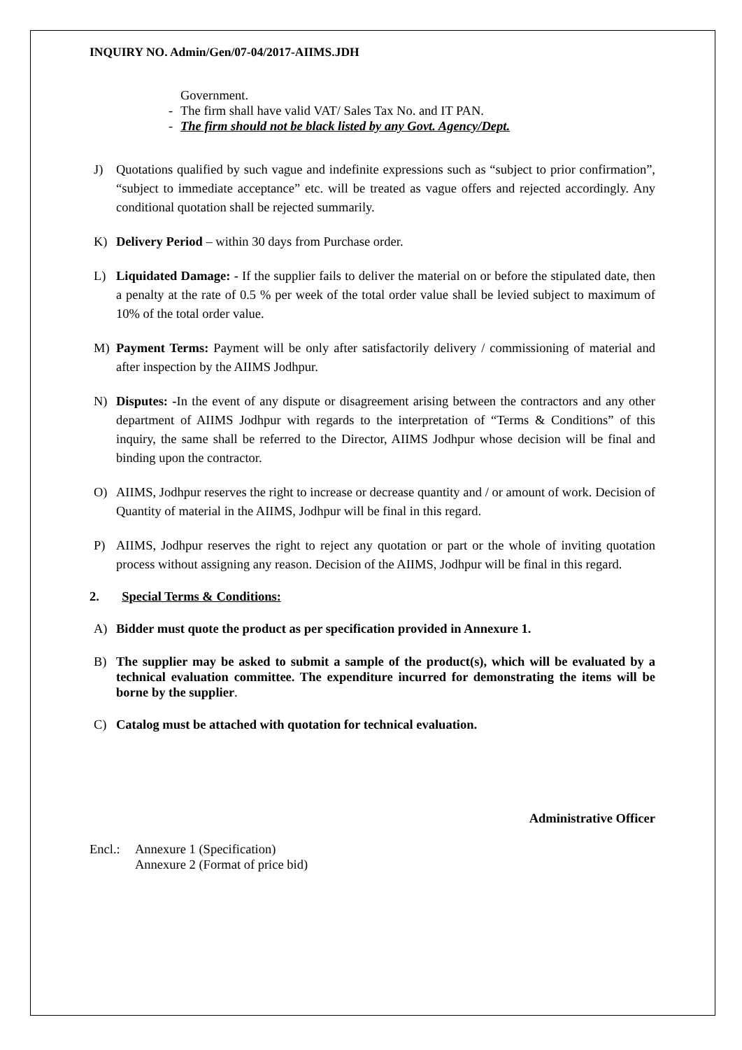INQUIRY NO. Admin/Gen/07-04/2017-AIIMS.JDH
Government.
- The firm shall have valid VAT/ Sales Tax No. and IT PAN.
- The firm should not be black listed by any Govt. Agency/Dept.
J) Quotations qualified by such vague and indefinite expressions such as “subject to prior confirmation”, “subject to immediate acceptance” etc. will be treated as vague offers and rejected accordingly. Any conditional quotation shall be rejected summarily.
K) Delivery Period – within 30 days from Purchase order.
L) Liquidated Damage: - If the supplier fails to deliver the material on or before the stipulated date, then a penalty at the rate of 0.5 % per week of the total order value shall be levied subject to maximum of 10% of the total order value.
M) Payment Terms: Payment will be only after satisfactorily delivery / commissioning of material and after inspection by the AIIMS Jodhpur.
N) Disputes: -In the event of any dispute or disagreement arising between the contractors and any other department of AIIMS Jodhpur with regards to the interpretation of “Terms & Conditions” of this inquiry, the same shall be referred to the Director, AIIMS Jodhpur whose decision will be final and binding upon the contractor.
O) AIIMS, Jodhpur reserves the right to increase or decrease quantity and / or amount of work. Decision of Quantity of material in the AIIMS, Jodhpur will be final in this regard.
P) AIIMS, Jodhpur reserves the right to reject any quotation or part or the whole of inviting quotation process without assigning any reason. Decision of the AIIMS, Jodhpur will be final in this regard.
2. Special Terms & Conditions:
A) Bidder must quote the product as per specification provided in Annexure 1.
B) The supplier may be asked to submit a sample of the product(s), which will be evaluated by a technical evaluation committee. The expenditure incurred for demonstrating the items will be borne by the supplier.
C) Catalog must be attached with quotation for technical evaluation.
Administrative Officer
Encl.: Annexure 1 (Specification)
Annexure 2 (Format of price bid)